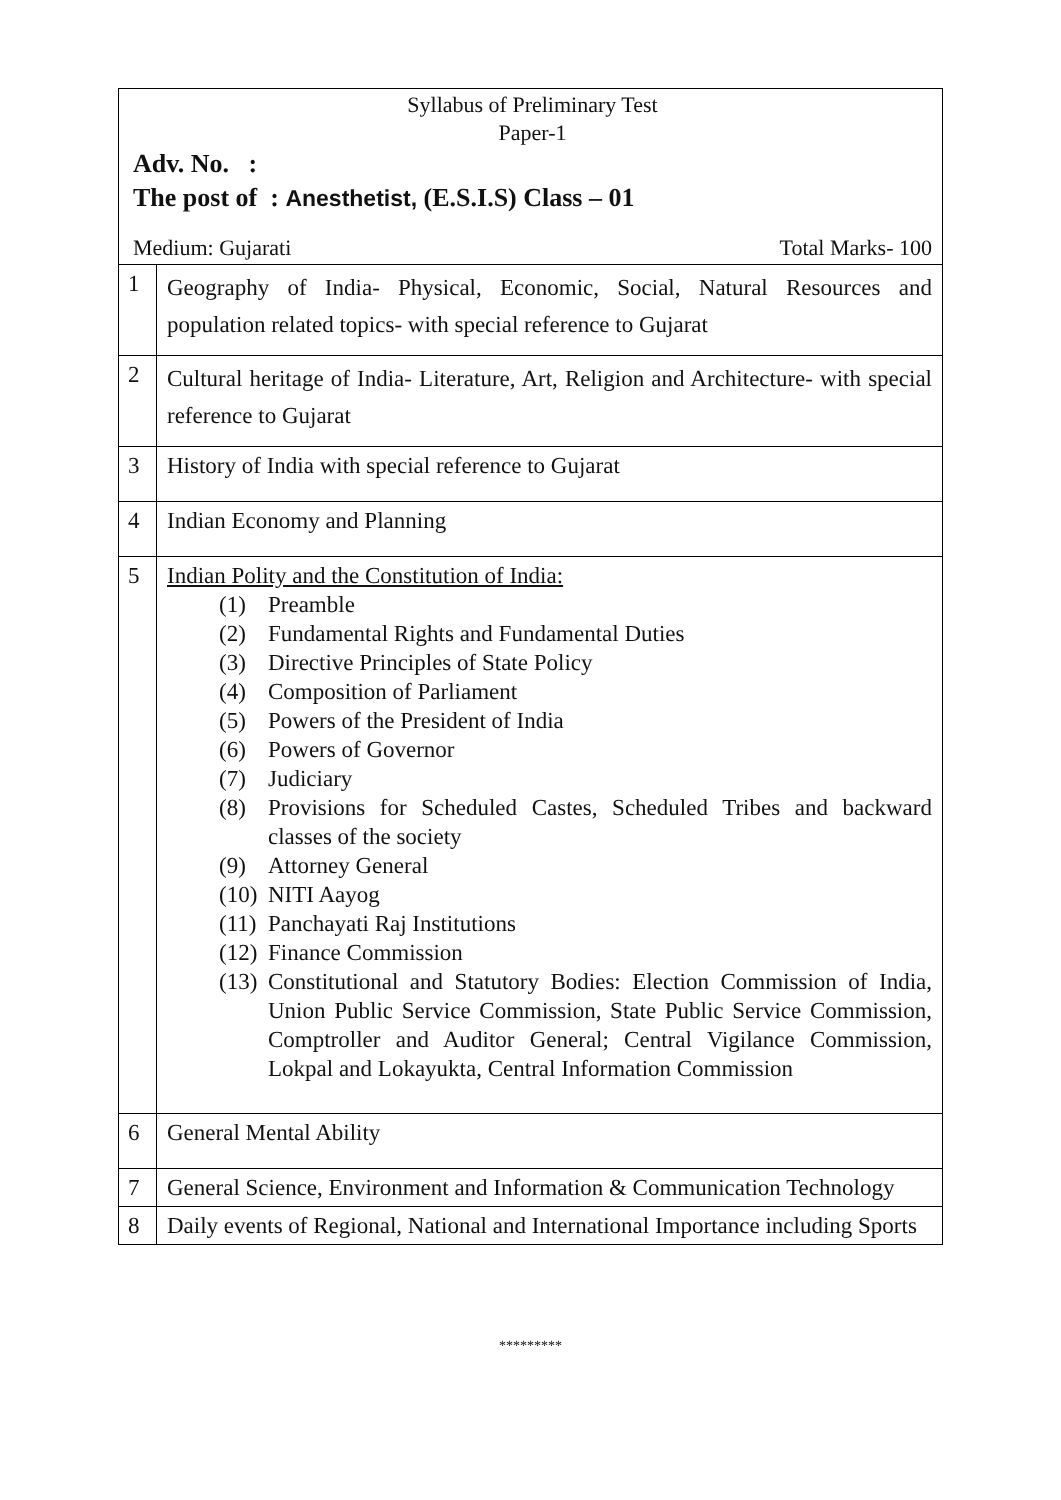| Syllabus of Preliminary Test Paper-1 Adv. No. : The post of : Anesthetist, (E.S.I.S) Class – 01 Medium: Gujarati Total Marks- 100 | |
| 1 | Geography of India- Physical, Economic, Social, Natural Resources and population related topics- with special reference to Gujarat |
| 2 | Cultural heritage of India- Literature, Art, Religion and Architecture- with special reference to Gujarat |
| 3 | History of India with special reference to Gujarat |
| 4 | Indian Economy and Planning |
| 5 | Indian Polity and the Constitution of India: (1) Preamble (2) Fundamental Rights and Fundamental Duties (3) Directive Principles of State Policy (4) Composition of Parliament (5) Powers of the President of India (6) Powers of Governor (7) Judiciary (8) Provisions for Scheduled Castes, Scheduled Tribes and backward classes of the society (9) Attorney General (10) NITI Aayog (11) Panchayati Raj Institutions (12) Finance Commission (13) Constitutional and Statutory Bodies: Election Commission of India, Union Public Service Commission, State Public Service Commission, Comptroller and Auditor General; Central Vigilance Commission, Lokpal and Lokayukta, Central Information Commission |
| 6 | General Mental Ability |
| 7 | General Science, Environment and Information & Communication Technology |
| 8 | Daily events of Regional, National and International Importance including Sports |
*********